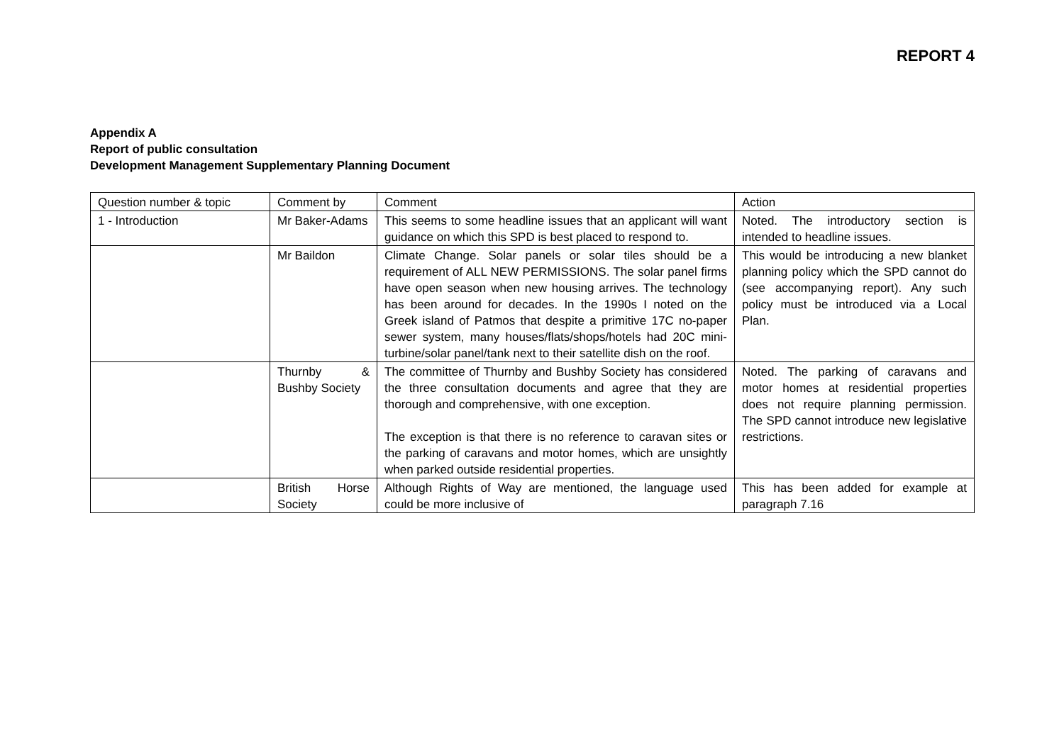REPORT 4
Appendix A
Report of public consultation
Development Management Supplementary Planning Document
| Question number & topic | Comment by | Comment | Action |
| 1 - Introduction | Mr Baker-Adams | This seems to some headline issues that an applicant will want guidance on which this SPD is best placed to respond to. | Noted. The introductory section is intended to headline issues. |
| | Mr Baildon | Climate Change. Solar panels or solar tiles should be a requirement of ALL NEW PERMISSIONS. The solar panel firms have open season when new housing arrives. The technology has been around for decades. In the 1990s I noted on the Greek island of Patmos that despite a primitive 17C no-paper sewer system, many houses/flats/shops/hotels had 20C mini-turbine/solar panel/tank next to their satellite dish on the roof. | This would be introducing a new blanket planning policy which the SPD cannot do (see accompanying report). Any such policy must be introduced via a Local Plan. |
| | Thurnby & Bushby Society | The committee of Thurnby and Bushby Society has considered the three consultation documents and agree that they are thorough and comprehensive, with one exception. The exception is that there is no reference to caravan sites or the parking of caravans and motor homes, which are unsightly when parked outside residential properties. | Noted. The parking of caravans and motor homes at residential properties does not require planning permission. The SPD cannot introduce new legislative restrictions. |
| | British Horse Society | Although Rights of Way are mentioned, the language used could be more inclusive of | This has been added for example at paragraph 7.16 |